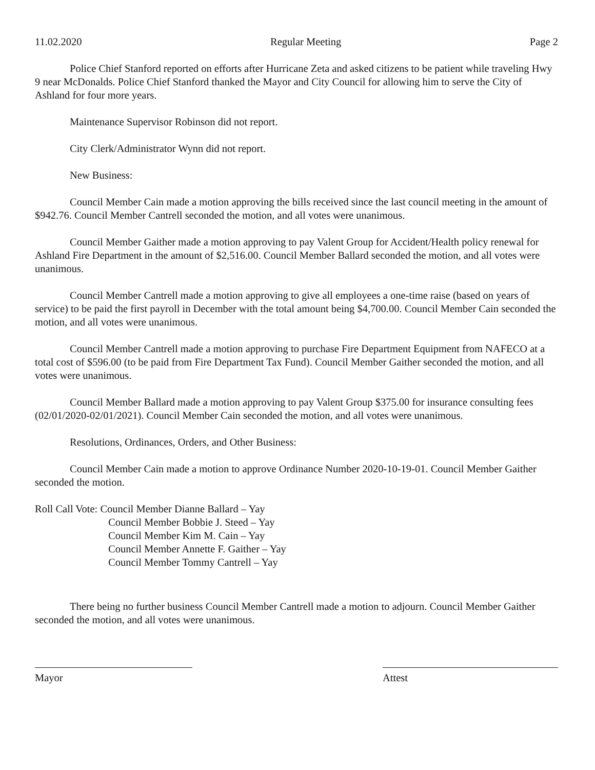11.02.2020 Regular Meeting Page 2
Police Chief Stanford reported on efforts after Hurricane Zeta and asked citizens to be patient while traveling Hwy 9 near McDonalds. Police Chief Stanford thanked the Mayor and City Council for allowing him to serve the City of Ashland for four more years.
Maintenance Supervisor Robinson did not report.
City Clerk/Administrator Wynn did not report.
New Business:
Council Member Cain made a motion approving the bills received since the last council meeting in the amount of $942.76. Council Member Cantrell seconded the motion, and all votes were unanimous.
Council Member Gaither made a motion approving to pay Valent Group for Accident/Health policy renewal for Ashland Fire Department in the amount of $2,516.00. Council Member Ballard seconded the motion, and all votes were unanimous.
Council Member Cantrell made a motion approving to give all employees a one-time raise (based on years of service) to be paid the first payroll in December with the total amount being $4,700.00. Council Member Cain seconded the motion, and all votes were unanimous.
Council Member Cantrell made a motion approving to purchase Fire Department Equipment from NAFECO at a total cost of $596.00 (to be paid from Fire Department Tax Fund). Council Member Gaither seconded the motion, and all votes were unanimous.
Council Member Ballard made a motion approving to pay Valent Group $375.00 for insurance consulting fees (02/01/2020-02/01/2021). Council Member Cain seconded the motion, and all votes were unanimous.
Resolutions, Ordinances, Orders, and Other Business:
Council Member Cain made a motion to approve Ordinance Number 2020-10-19-01. Council Member Gaither seconded the motion.
Roll Call Vote: Council Member Dianne Ballard – Yay
Council Member Bobbie J. Steed – Yay
Council Member Kim M. Cain – Yay
Council Member Annette F. Gaither – Yay
Council Member Tommy Cantrell – Yay
There being no further business Council Member Cantrell made a motion to adjourn. Council Member Gaither seconded the motion, and all votes were unanimous.
Mayor Attest